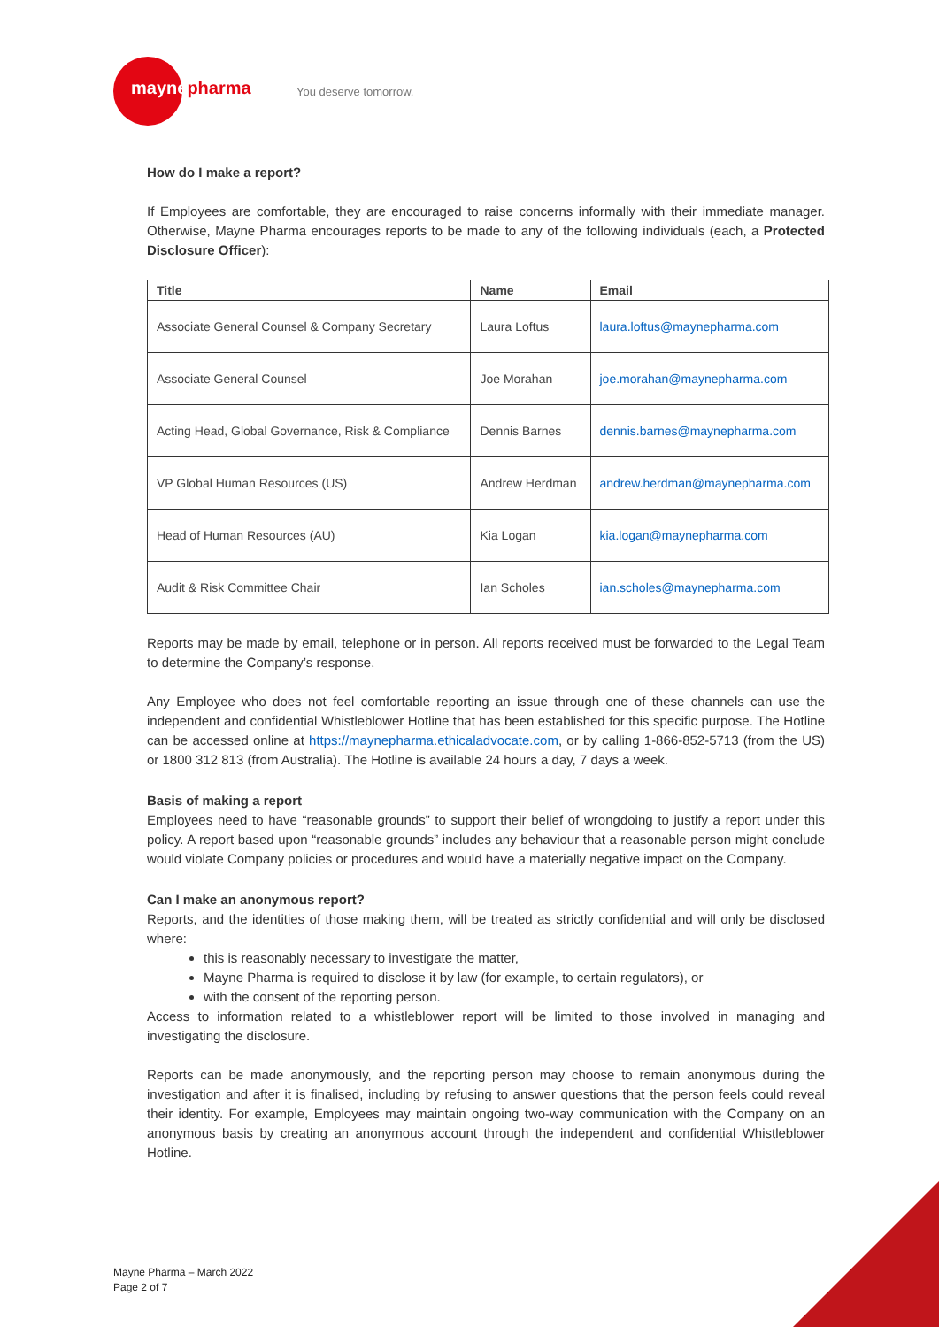maynepharma You deserve tomorrow.
How do I make a report?
If Employees are comfortable, they are encouraged to raise concerns informally with their immediate manager. Otherwise, Mayne Pharma encourages reports to be made to any of the following individuals (each, a Protected Disclosure Officer):
| Title | Name | Email |
| --- | --- | --- |
| Associate General Counsel & Company Secretary | Laura Loftus | laura.loftus@maynepharma.com |
| Associate General Counsel | Joe Morahan | joe.morahan@maynepharma.com |
| Acting Head, Global Governance, Risk & Compliance | Dennis Barnes | dennis.barnes@maynepharma.com |
| VP Global Human Resources (US) | Andrew Herdman | andrew.herdman@maynepharma.com |
| Head of Human Resources (AU) | Kia Logan | kia.logan@maynepharma.com |
| Audit & Risk Committee Chair | Ian Scholes | ian.scholes@maynepharma.com |
Reports may be made by email, telephone or in person. All reports received must be forwarded to the Legal Team to determine the Company’s response.
Any Employee who does not feel comfortable reporting an issue through one of these channels can use the independent and confidential Whistleblower Hotline that has been established for this specific purpose. The Hotline can be accessed online at https://maynepharma.ethicaladvocate.com, or by calling 1-866-852-5713 (from the US) or 1800 312 813 (from Australia). The Hotline is available 24 hours a day, 7 days a week.
Basis of making a report
Employees need to have “reasonable grounds” to support their belief of wrongdoing to justify a report under this policy. A report based upon “reasonable grounds” includes any behaviour that a reasonable person might conclude would violate Company policies or procedures and would have a materially negative impact on the Company.
Can I make an anonymous report?
Reports, and the identities of those making them, will be treated as strictly confidential and will only be disclosed where:
this is reasonably necessary to investigate the matter,
Mayne Pharma is required to disclose it by law (for example, to certain regulators), or
with the consent of the reporting person.
Access to information related to a whistleblower report will be limited to those involved in managing and investigating the disclosure.
Reports can be made anonymously, and the reporting person may choose to remain anonymous during the investigation and after it is finalised, including by refusing to answer questions that the person feels could reveal their identity. For example, Employees may maintain ongoing two-way communication with the Company on an anonymous basis by creating an anonymous account through the independent and confidential Whistleblower Hotline.
Mayne Pharma – March 2022
Page 2 of 7